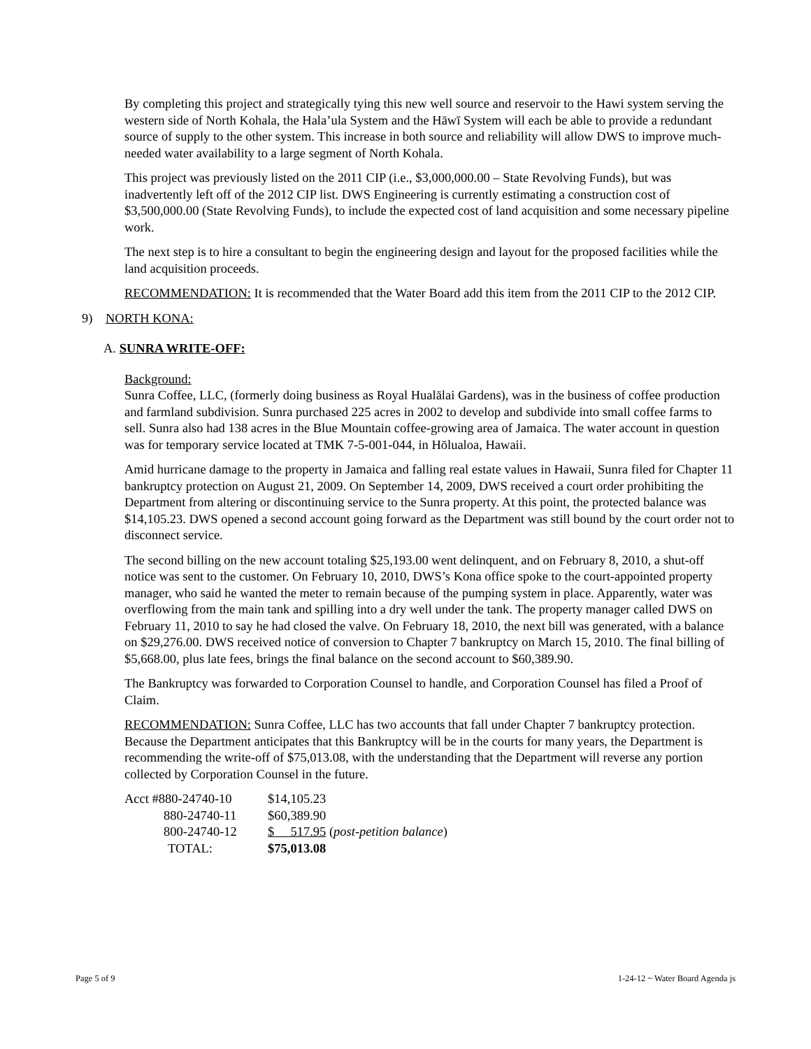By completing this project and strategically tying this new well source and reservoir to the Hawi system serving the western side of North Kohala, the Hala’ula System and the Hāwī System will each be able to provide a redundant source of supply to the other system. This increase in both source and reliability will allow DWS to improve much-needed water availability to a large segment of North Kohala.
This project was previously listed on the 2011 CIP (i.e., $3,000,000.00 – State Revolving Funds), but was inadvertently left off of the 2012 CIP list. DWS Engineering is currently estimating a construction cost of $3,500,000.00 (State Revolving Funds), to include the expected cost of land acquisition and some necessary pipeline work.
The next step is to hire a consultant to begin the engineering design and layout for the proposed facilities while the land acquisition proceeds.
RECOMMENDATION: It is recommended that the Water Board add this item from the 2011 CIP to the 2012 CIP.
9) NORTH KONA:
A. SUNRA WRITE-OFF:
Background:
Sunra Coffee, LLC, (formerly doing business as Royal Hualālai Gardens), was in the business of coffee production and farmland subdivision. Sunra purchased 225 acres in 2002 to develop and subdivide into small coffee farms to sell. Sunra also had 138 acres in the Blue Mountain coffee-growing area of Jamaica. The water account in question was for temporary service located at TMK 7-5-001-044, in Hōlualoa, Hawaii.
Amid hurricane damage to the property in Jamaica and falling real estate values in Hawaii, Sunra filed for Chapter 11 bankruptcy protection on August 21, 2009. On September 14, 2009, DWS received a court order prohibiting the Department from altering or discontinuing service to the Sunra property. At this point, the protected balance was $14,105.23. DWS opened a second account going forward as the Department was still bound by the court order not to disconnect service.
The second billing on the new account totaling $25,193.00 went delinquent, and on February 8, 2010, a shut-off notice was sent to the customer. On February 10, 2010, DWS’s Kona office spoke to the court-appointed property manager, who said he wanted the meter to remain because of the pumping system in place. Apparently, water was overflowing from the main tank and spilling into a dry well under the tank. The property manager called DWS on February 11, 2010 to say he had closed the valve. On February 18, 2010, the next bill was generated, with a balance on $29,276.00. DWS received notice of conversion to Chapter 7 bankruptcy on March 15, 2010. The final billing of $5,668.00, plus late fees, brings the final balance on the second account to $60,389.90.
The Bankruptcy was forwarded to Corporation Counsel to handle, and Corporation Counsel has filed a Proof of Claim.
RECOMMENDATION: Sunra Coffee, LLC has two accounts that fall under Chapter 7 bankruptcy protection. Because the Department anticipates that this Bankruptcy will be in the courts for many years, the Department is recommending the write-off of $75,013.08, with the understanding that the Department will reverse any portion collected by Corporation Counsel in the future.
| Acct #880-24740-10 | $14,105.23 |
| 880-24740-11 | $60,389.90 |
| 800-24740-12 | $ 517.95 ( post-petition balance ) |
| TOTAL: | $75,013.08 |
Page 5 of 9 1-24-12 ~ Water Board Agenda js